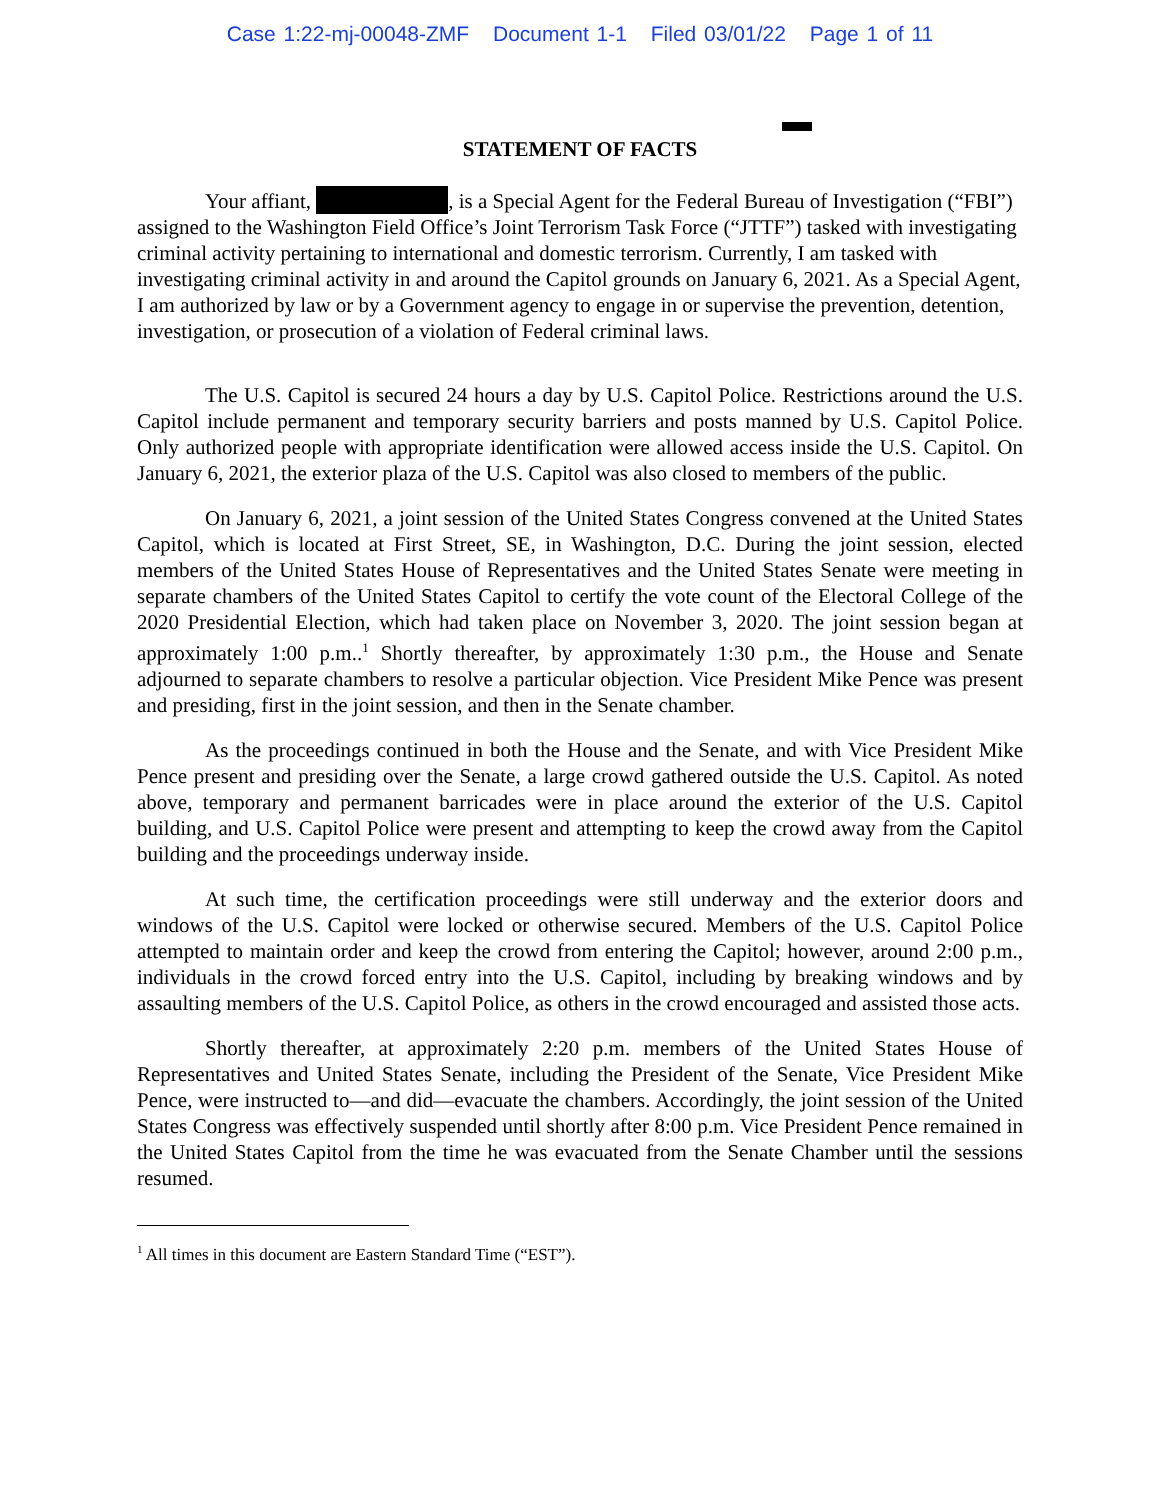Case 1:22-mj-00048-ZMF Document 1-1 Filed 03/01/22 Page 1 of 11
STATEMENT OF FACTS
Your affiant, , is a Special Agent for the Federal Bureau of Investigation (“FBI”) assigned to the Washington Field Office’s Joint Terrorism Task Force (“JTTF”) tasked with investigating criminal activity pertaining to international and domestic terrorism. Currently, I am tasked with investigating criminal activity in and around the Capitol grounds on January 6, 2021. As a Special Agent, I am authorized by law or by a Government agency to engage in or supervise the prevention, detention, investigation, or prosecution of a violation of Federal criminal laws.
The U.S. Capitol is secured 24 hours a day by U.S. Capitol Police. Restrictions around the U.S. Capitol include permanent and temporary security barriers and posts manned by U.S. Capitol Police. Only authorized people with appropriate identification were allowed access inside the U.S. Capitol. On January 6, 2021, the exterior plaza of the U.S. Capitol was also closed to members of the public.
On January 6, 2021, a joint session of the United States Congress convened at the United States Capitol, which is located at First Street, SE, in Washington, D.C. During the joint session, elected members of the United States House of Representatives and the United States Senate were meeting in separate chambers of the United States Capitol to certify the vote count of the Electoral College of the 2020 Presidential Election, which had taken place on November 3, 2020. The joint session began at approximately 1:00 p.m..<sup>1</sup> Shortly thereafter, by approximately 1:30 p.m., the House and Senate adjourned to separate chambers to resolve a particular objection. Vice President Mike Pence was present and presiding, first in the joint session, and then in the Senate chamber.
As the proceedings continued in both the House and the Senate, and with Vice President Mike Pence present and presiding over the Senate, a large crowd gathered outside the U.S. Capitol. As noted above, temporary and permanent barricades were in place around the exterior of the U.S. Capitol building, and U.S. Capitol Police were present and attempting to keep the crowd away from the Capitol building and the proceedings underway inside.
At such time, the certification proceedings were still underway and the exterior doors and windows of the U.S. Capitol were locked or otherwise secured. Members of the U.S. Capitol Police attempted to maintain order and keep the crowd from entering the Capitol; however, around 2:00 p.m., individuals in the crowd forced entry into the U.S. Capitol, including by breaking windows and by assaulting members of the U.S. Capitol Police, as others in the crowd encouraged and assisted those acts.
Shortly thereafter, at approximately 2:20 p.m. members of the United States House of Representatives and United States Senate, including the President of the Senate, Vice President Mike Pence, were instructed to—and did—evacuate the chambers. Accordingly, the joint session of the United States Congress was effectively suspended until shortly after 8:00 p.m. Vice President Pence remained in the United States Capitol from the time he was evacuated from the Senate Chamber until the sessions resumed.
<sup>1</sup> All times in this document are Eastern Standard Time (“EST”).